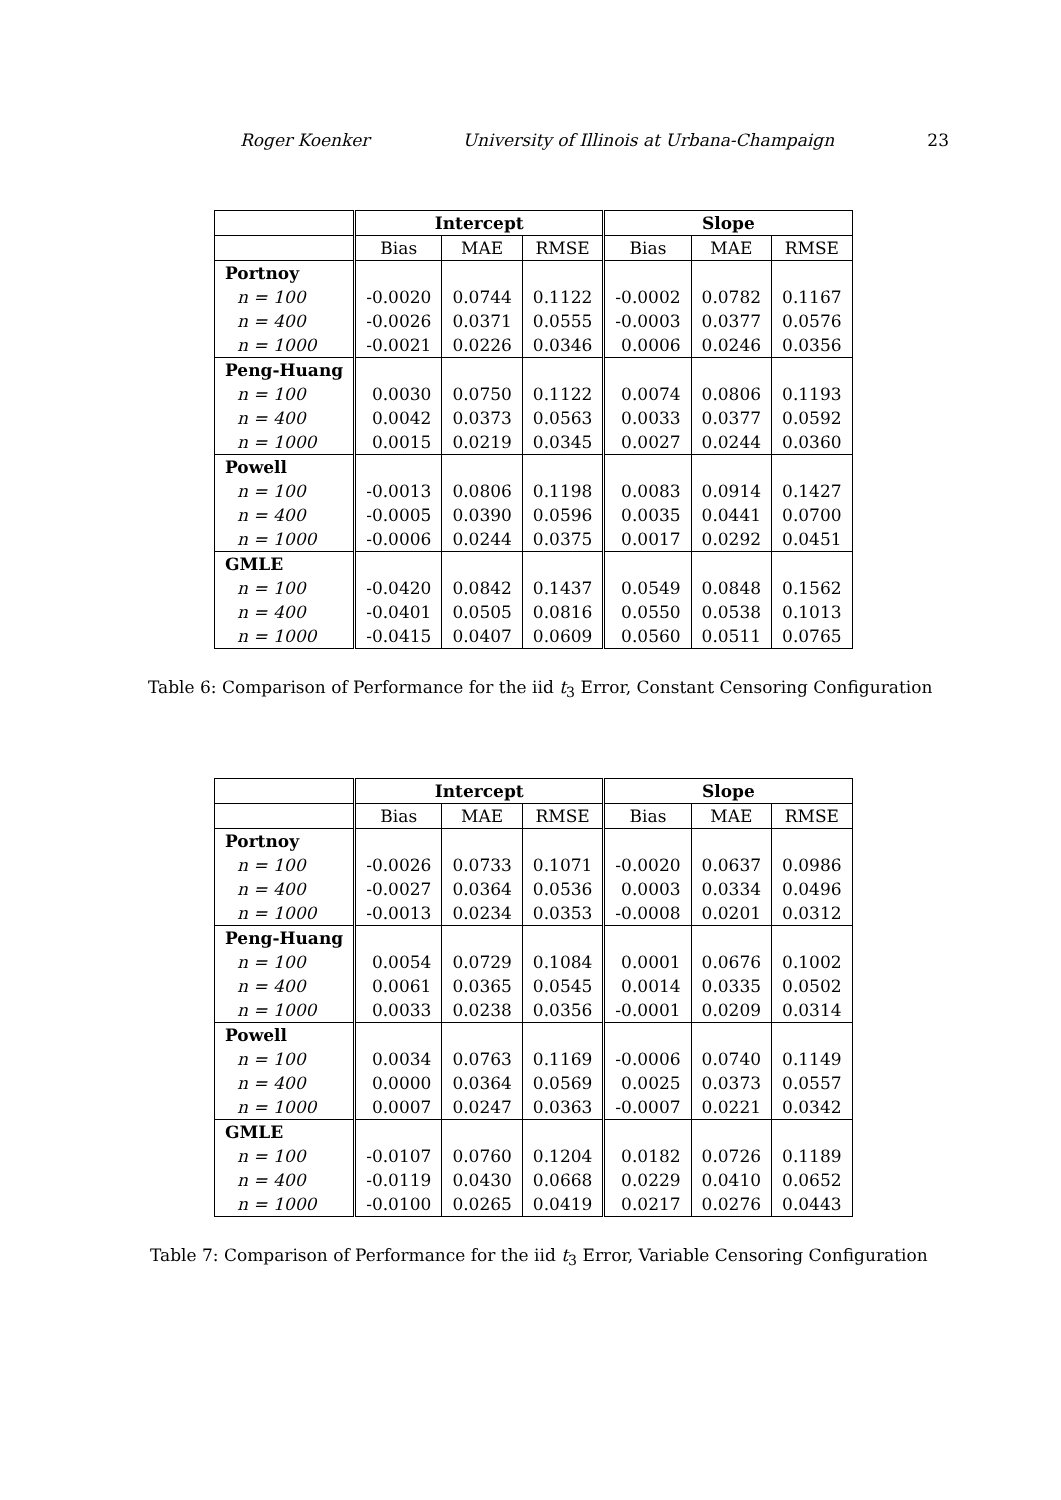Roger Koenker University of Illinois at Urbana-Champaign 23
| | Intercept | | | Slope | | |
| --- | --- | --- | --- | --- | --- | --- |
| | Bias | MAE | RMSE | Bias | MAE | RMSE |
| Portnoy | | | | | | |
| n = 100 | -0.0020 | 0.0744 | 0.1122 | -0.0002 | 0.0782 | 0.1167 |
| n = 400 | -0.0026 | 0.0371 | 0.0555 | -0.0003 | 0.0377 | 0.0576 |
| n = 1000 | -0.0021 | 0.0226 | 0.0346 | 0.0006 | 0.0246 | 0.0356 |
| Peng-Huang | | | | | | |
| n = 100 | 0.0030 | 0.0750 | 0.1122 | 0.0074 | 0.0806 | 0.1193 |
| n = 400 | 0.0042 | 0.0373 | 0.0563 | 0.0033 | 0.0377 | 0.0592 |
| n = 1000 | 0.0015 | 0.0219 | 0.0345 | 0.0027 | 0.0244 | 0.0360 |
| Powell | | | | | | |
| n = 100 | -0.0013 | 0.0806 | 0.1198 | 0.0083 | 0.0914 | 0.1427 |
| n = 400 | -0.0005 | 0.0390 | 0.0596 | 0.0035 | 0.0441 | 0.0700 |
| n = 1000 | -0.0006 | 0.0244 | 0.0375 | 0.0017 | 0.0292 | 0.0451 |
| GMLE | | | | | | |
| n = 100 | -0.0420 | 0.0842 | 0.1437 | 0.0549 | 0.0848 | 0.1562 |
| n = 400 | -0.0401 | 0.0505 | 0.0816 | 0.0550 | 0.0538 | 0.1013 |
| n = 1000 | -0.0415 | 0.0407 | 0.0609 | 0.0560 | 0.0511 | 0.0765 |
Table 6: Comparison of Performance for the iid t<sub>3</sub> Error, Constant Censoring Configuration
| | Intercept | | | Slope | | |
| --- | --- | --- | --- | --- | --- | --- |
| | Bias | MAE | RMSE | Bias | MAE | RMSE |
| Portnoy | | | | | | |
| n = 100 | -0.0026 | 0.0733 | 0.1071 | -0.0020 | 0.0637 | 0.0986 |
| n = 400 | -0.0027 | 0.0364 | 0.0536 | 0.0003 | 0.0334 | 0.0496 |
| n = 1000 | -0.0013 | 0.0234 | 0.0353 | -0.0008 | 0.0201 | 0.0312 |
| Peng-Huang | | | | | | |
| n = 100 | 0.0054 | 0.0729 | 0.1084 | 0.0001 | 0.0676 | 0.1002 |
| n = 400 | 0.0061 | 0.0365 | 0.0545 | 0.0014 | 0.0335 | 0.0502 |
| n = 1000 | 0.0033 | 0.0238 | 0.0356 | -0.0001 | 0.0209 | 0.0314 |
| Powell | | | | | | |
| n = 100 | 0.0034 | 0.0763 | 0.1169 | -0.0006 | 0.0740 | 0.1149 |
| n = 400 | 0.0000 | 0.0364 | 0.0569 | 0.0025 | 0.0373 | 0.0557 |
| n = 1000 | 0.0007 | 0.0247 | 0.0363 | -0.0007 | 0.0221 | 0.0342 |
| GMLE | | | | | | |
| n = 100 | -0.0107 | 0.0760 | 0.1204 | 0.0182 | 0.0726 | 0.1189 |
| n = 400 | -0.0119 | 0.0430 | 0.0668 | 0.0229 | 0.0410 | 0.0652 |
| n = 1000 | -0.0100 | 0.0265 | 0.0419 | 0.0217 | 0.0276 | 0.0443 |
Table 7: Comparison of Performance for the iid t<sub>3</sub> Error, Variable Censoring Configuration